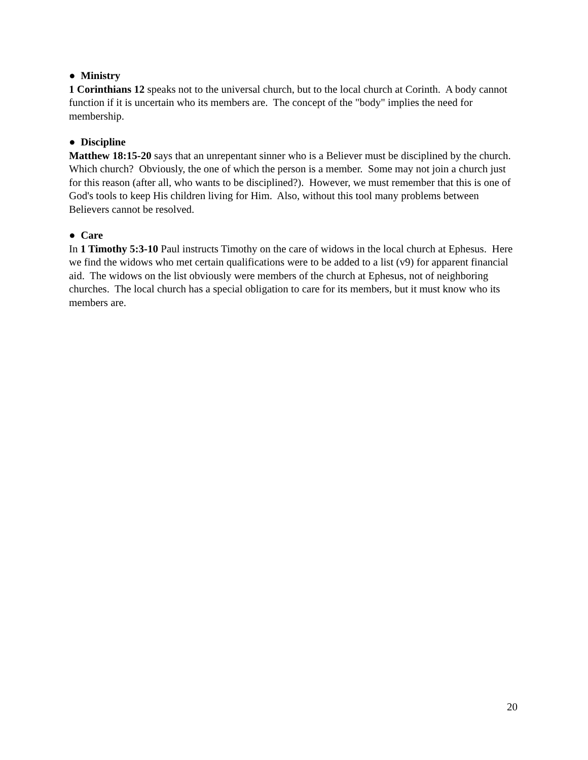● Ministry
1 Corinthians 12 speaks not to the universal church, but to the local church at Corinth. A body cannot function if it is uncertain who its members are. The concept of the "body" implies the need for membership.
● Discipline
Matthew 18:15-20 says that an unrepentant sinner who is a Believer must be disciplined by the church. Which church? Obviously, the one of which the person is a member. Some may not join a church just for this reason (after all, who wants to be disciplined?). However, we must remember that this is one of God's tools to keep His children living for Him. Also, without this tool many problems between Believers cannot be resolved.
● Care
In 1 Timothy 5:3-10 Paul instructs Timothy on the care of widows in the local church at Ephesus. Here we find the widows who met certain qualifications were to be added to a list (v9) for apparent financial aid. The widows on the list obviously were members of the church at Ephesus, not of neighboring churches. The local church has a special obligation to care for its members, but it must know who its members are.
20